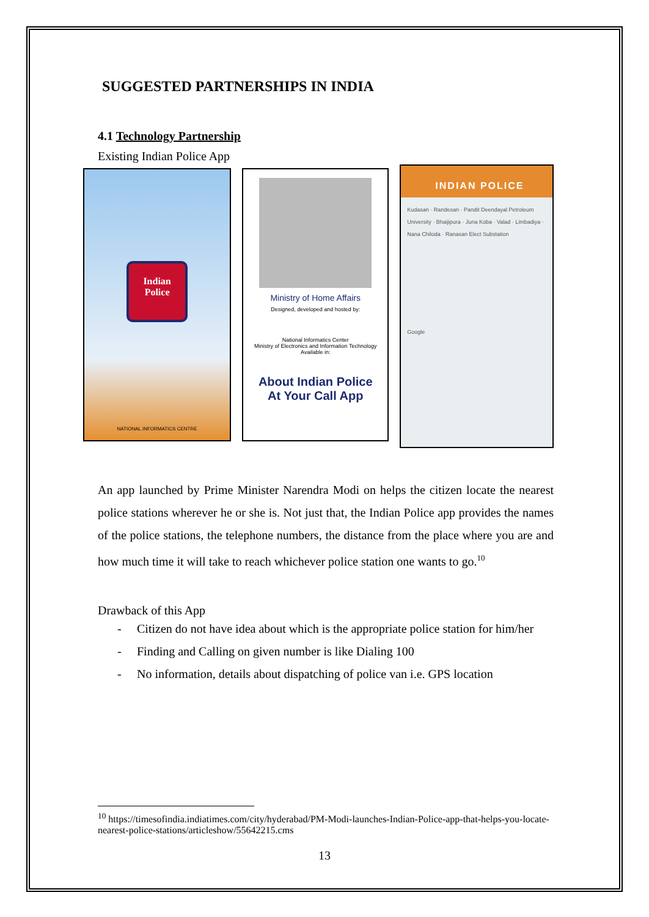SUGGESTED PARTNERSHIPS IN INDIA
4.1 Technology Partnership
Existing Indian Police App
Indian
Police
NATIONAL INFORMATICS CENTRE
Ministry of Home Affairs
Designed, developed and hosted by:
National Informatics Center
Ministry of Electronics and Information Technology
Available in:
About Indian Police
At Your Call App
INDIAN POLICE
Kudasan · Randesan · Pandit Deendayal Petroleum University · Bhaijipura · Juna Koba · Valad · Limbadiya · Nana Chiloda · Ranasan Elect Substation
Google
An app launched by Prime Minister Narendra Modi on helps the citizen locate the nearest police stations wherever he or she is. Not just that, the Indian Police app provides the names of the police stations, the telephone numbers, the distance from the place where you are and how much time it will take to reach whichever police station one wants to go.<sup>10</sup>
Drawback of this App
- Citizen do not have idea about which is the appropriate police station for him/her
- Finding and Calling on given number is like Dialing 100
- No information, details about dispatching of police van i.e. GPS location
<sup>10</sup> https://timesofindia.indiatimes.com/city/hyderabad/PM-Modi-launches-Indian-Police-app-that-helps-you-locate-nearest-police-stations/articleshow/55642215.cms
13